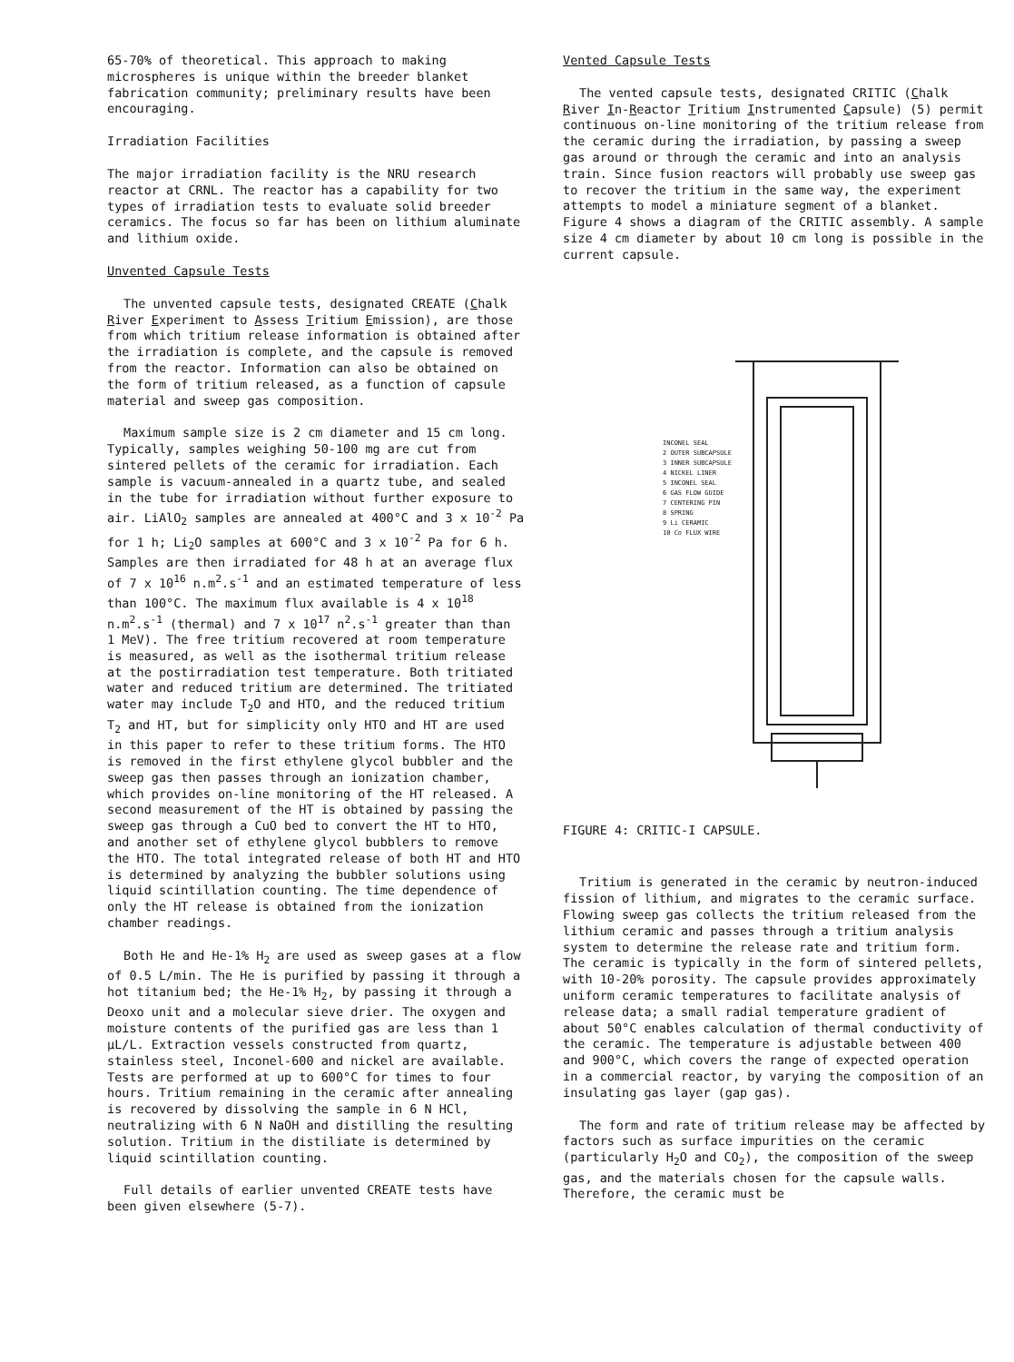65-70% of theoretical. This approach to making microspheres is unique within the breeder blanket fabrication community; preliminary results have been encouraging.
Irradiation Facilities
The major irradiation facility is the NRU research reactor at CRNL. The reactor has a capability for two types of irradiation tests to evaluate solid breeder ceramics. The focus so far has been on lithium aluminate and lithium oxide.
Unvented Capsule Tests
The unvented capsule tests, designated CREATE (Chalk River Experiment to Assess Tritium Emission), are those from which tritium release information is obtained after the irradiation is complete, and the capsule is removed from the reactor. Information can also be obtained on the form of tritium released, as a function of capsule material and sweep gas composition.
Maximum sample size is 2 cm diameter and 15 cm long. Typically, samples weighing 50-100 mg are cut from sintered pellets of the ceramic for irradiation. Each sample is vacuum-annealed in a quartz tube, and sealed in the tube for irradiation without further exposure to air. LiAlO<sub>2</sub> samples are annealed at 400°C and 3 x 10<sup>-2</sup> Pa for 1 h; Li<sub>2</sub>O samples at 600°C and 3 x 10<sup>-2</sup> Pa for 6 h. Samples are then irradiated for 48 h at an average flux of 7 x 10<sup>16</sup> n.m<sup>2</sup>.s<sup>-1</sup> and an estimated temperature of less than 100°C. The maximum flux available is 4 x 10<sup>18</sup> n.m<sup>2</sup>.s<sup>-1</sup> (thermal) and 7 x 10<sup>17</sup> n<sup>2</sup>.s<sup>-1</sup> greater than than 1 MeV). The free tritium recovered at room temperature is measured, as well as the isothermal tritium release at the postirradiation test temperature. Both tritiated water and reduced tritium are determined. The tritiated water may include T<sub>2</sub>O and HTO, and the reduced tritium T<sub>2</sub> and HT, but for simplicity only HTO and HT are used in this paper to refer to these tritium forms. The HTO is removed in the first ethylene glycol bubbler and the sweep gas then passes through an ionization chamber, which provides on-line monitoring of the HT released. A second measurement of the HT is obtained by passing the sweep gas through a CuO bed to convert the HT to HTO, and another set of ethylene glycol bubblers to remove the HTO. The total integrated release of both HT and HTO is determined by analyzing the bubbler solutions using liquid scintillation counting. The time dependence of only the HT release is obtained from the ionization chamber readings.
Both He and He-1% H<sub>2</sub> are used as sweep gases at a flow of 0.5 L/min. The He is purified by passing it through a hot titanium bed; the He-1% H<sub>2</sub>, by passing it through a Deoxo unit and a molecular sieve drier. The oxygen and moisture contents of the purified gas are less than 1 μL/L. Extraction vessels constructed from quartz, stainless steel, Inconel-600 and nickel are available. Tests are performed at up to 600°C for times to four hours. Tritium remaining in the ceramic after annealing is recovered by dissolving the sample in 6 N HCl, neutralizing with 6 N NaOH and distilling the resulting solution. Tritium in the distiliate is determined by liquid scintillation counting.
Full details of earlier unvented CREATE tests have been given elsewhere (5-7).
Vented Capsule Tests
The vented capsule tests, designated CRITIC (Chalk River In-Reactor Tritium Instrumented Capsule) (5) permit continuous on-line monitoring of the tritium release from the ceramic during the irradiation, by passing a sweep gas around or through the ceramic and into an analysis train. Since fusion reactors will probably use sweep gas to recover the tritium in the same way, the experiment attempts to model a miniature segment of a blanket. Figure 4 shows a diagram of the CRITIC assembly. A sample size 4 cm diameter by about 10 cm long is possible in the current capsule.
INCONEL SEAL
2 OUTER SUBCAPSULE
3 INNER SUBCAPSULE
4 NICKEL LINER
5 INCONEL SEAL
6 GAS FLOW GUIDE
7 CENTERING PIN
8 SPRING
9 Li CERAMIC
10 Co FLUX WIRE
FIGURE 4: CRITIC-I CAPSULE.
Tritium is generated in the ceramic by neutron-induced fission of lithium, and migrates to the ceramic surface. Flowing sweep gas collects the tritium released from the lithium ceramic and passes through a tritium analysis system to determine the release rate and tritium form. The ceramic is typically in the form of sintered pellets, with 10-20% porosity. The capsule provides approximately uniform ceramic temperatures to facilitate analysis of release data; a small radial temperature gradient of about 50°C enables calculation of thermal conductivity of the ceramic. The temperature is adjustable between 400 and 900°C, which covers the range of expected operation in a commercial reactor, by varying the composition of an insulating gas layer (gap gas).
The form and rate of tritium release may be affected by factors such as surface impurities on the ceramic (particularly H<sub>2</sub>O and CO<sub>2</sub>), the composition of the sweep gas, and the materials chosen for the capsule walls. Therefore, the ceramic must be